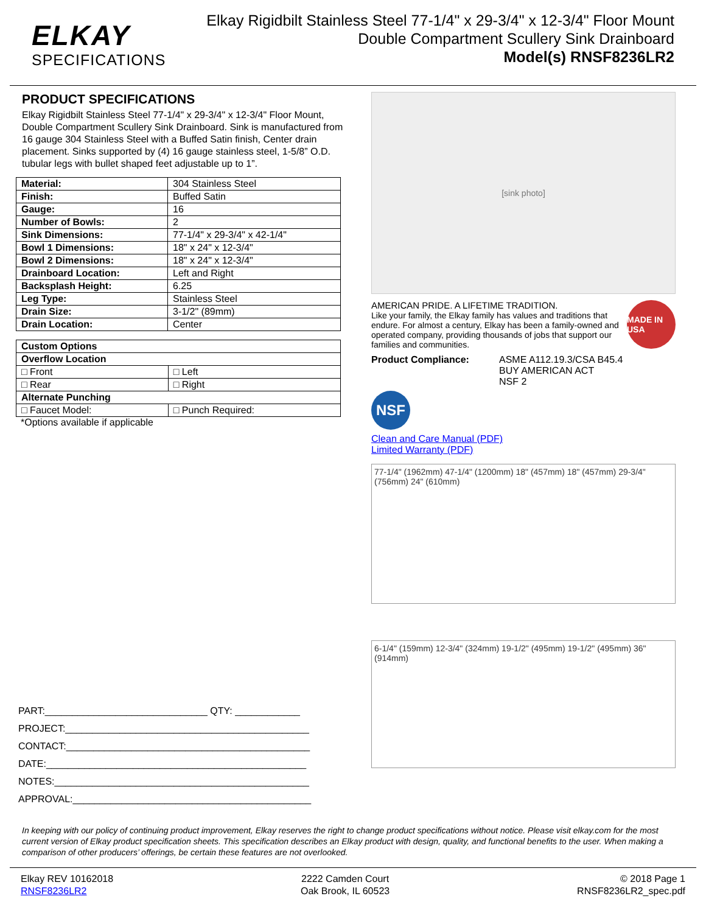ELKAY
SPECIFICATIONS
Elkay Rigidbilt Stainless Steel 77-1/4" x 29-3/4" x 12-3/4" Floor Mount
Double Compartment Scullery Sink Drainboard
Model(s) RNSF8236LR2
PRODUCT SPECIFICATIONS
Elkay Rigidbilt Stainless Steel 77-1/4" x 29-3/4" x 12-3/4" Floor Mount, Double Compartment Scullery Sink Drainboard. Sink is manufactured from 16 gauge 304 Stainless Steel with a Buffed Satin finish, Center drain placement. Sinks supported by (4) 16 gauge stainless steel, 1-5/8” O.D. tubular legs with bullet shaped feet adjustable up to 1”.
| Material: | 304 Stainless Steel |
| Finish: | Buffed Satin |
| Gauge: | 16 |
| Number of Bowls: | 2 |
| Sink Dimensions: | 77-1/4" x 29-3/4" x 42-1/4" |
| Bowl 1 Dimensions: | 18" x 24" x 12-3/4" |
| Bowl 2 Dimensions: | 18" x 24" x 12-3/4" |
| Drainboard Location: | Left and Right |
| Backsplash Height: | 6.25 |
| Leg Type: | Stainless Steel |
| Drain Size: | 3-1/2" (89mm) |
| Drain Location: | Center |
| Custom Options | |
| --- | --- |
| Overflow Location | |
| □ Front | □ Left |
| □ Rear | □ Right |
| Alternate Punching | |
| □ Faucet Model: | □ Punch Required: |
*Options available if applicable
PART:______________________________ QTY: ____________
PROJECT:_____________________________________________
CONTACT:_____________________________________________
DATE:________________________________________________
NOTES:_______________________________________________
APPROVAL:____________________________________________
[sink photo]
AMERICAN PRIDE. A LIFETIME TRADITION.
Like your family, the Elkay family has values and traditions that endure. For almost a century, Elkay has been a family-owned and operated company, providing thousands of jobs that support our families and communities.
MADE IN USA
Product Compliance: ASME A112.19.3/CSA B45.4
BUY AMERICAN ACT
NSF 2
NSF
Clean and Care Manual (PDF)
Limited Warranty (PDF)
77-1/4" (1962mm) 47-1/4" (1200mm) 18" (457mm) 18" (457mm) 29-3/4" (756mm) 24" (610mm)
6-1/4" (159mm) 12-3/4" (324mm) 19-1/2" (495mm) 19-1/2" (495mm) 36" (914mm)
In keeping with our policy of continuing product improvement, Elkay reserves the right to change product specifications without notice. Please visit elkay.com for the most current version of Elkay product specification sheets. This specification describes an Elkay product with design, quality, and functional benefits to the user. When making a comparison of other producers’ offerings, be certain these features are not overlooked.
Elkay REV 10162018
RNSF8236LR2
2222 Camden Court
Oak Brook, IL 60523
© 2018 Page 1
RNSF8236LR2_spec.pdf